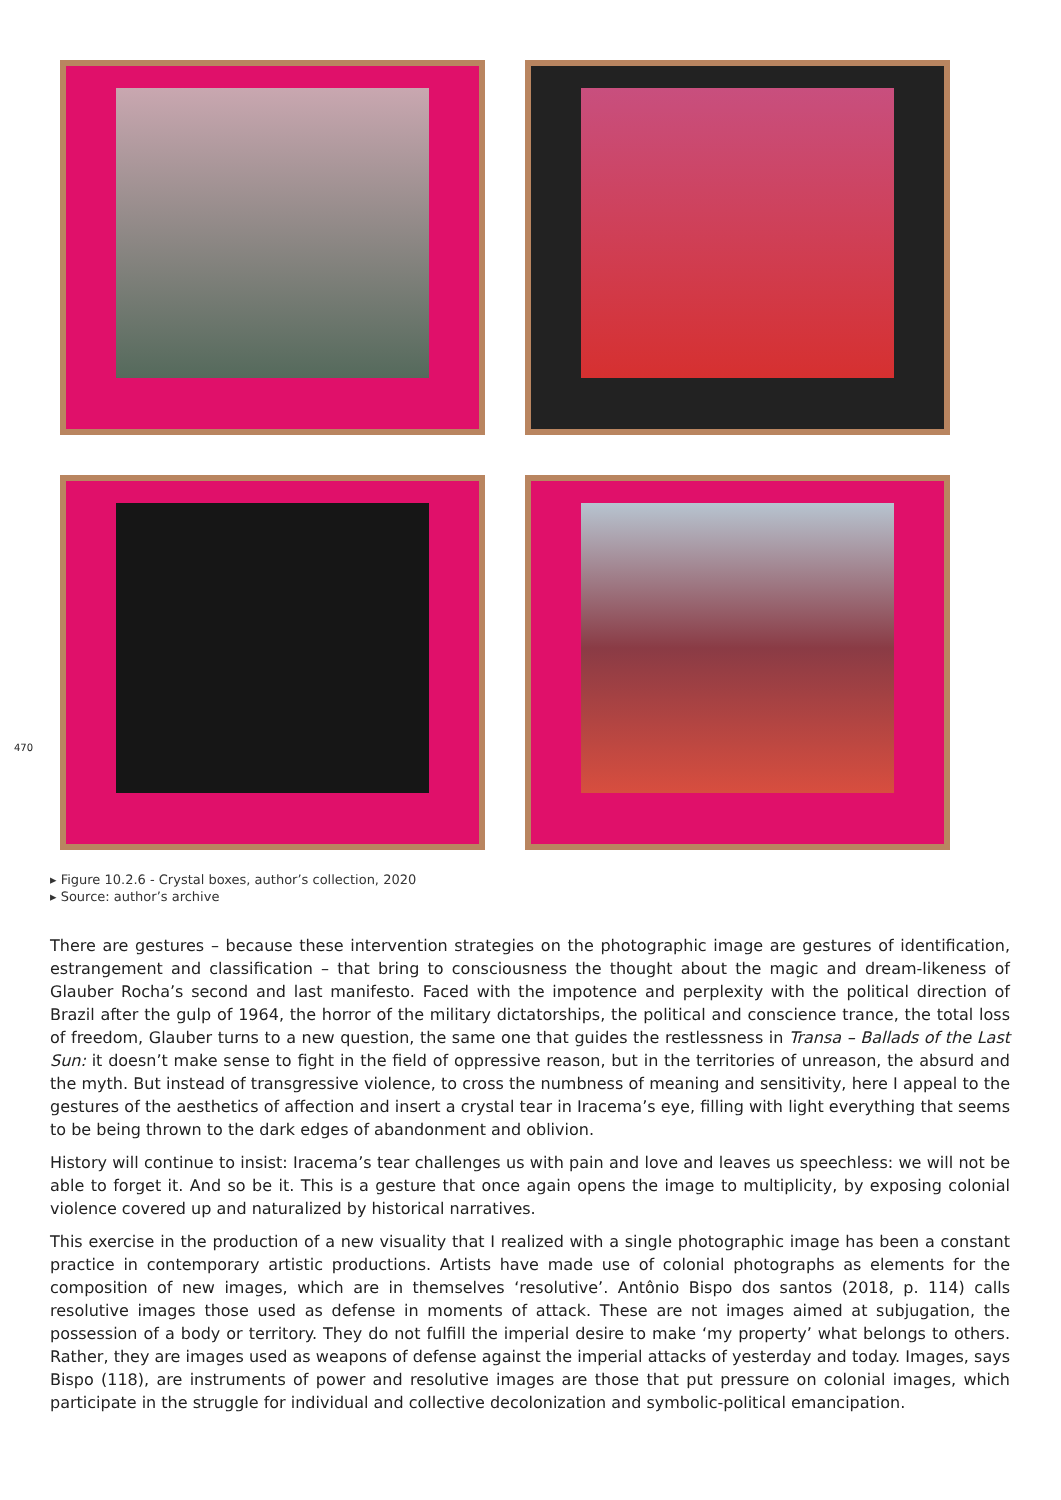470
▸ Figure 10.2.6 - Crystal boxes, author’s collection, 2020
▸ Source: author’s archive
There are gestures – because these intervention strategies on the photographic image are gestures of identification, estrangement and classification – that bring to consciousness the thought about the magic and dream-likeness of Glauber Rocha’s second and last manifesto. Faced with the impotence and perplexity with the political direction of Brazil after the gulp of 1964, the horror of the military dictatorships, the political and conscience trance, the total loss of freedom, Glauber turns to a new question, the same one that guides the restlessness in Transa – Ballads of the Last Sun: it doesn’t make sense to fight in the field of oppressive reason, but in the territories of unreason, the absurd and the myth. But instead of transgressive violence, to cross the numbness of meaning and sensitivity, here I appeal to the gestures of the aesthetics of affection and insert a crystal tear in Iracema’s eye, filling with light everything that seems to be being thrown to the dark edges of abandonment and oblivion.
History will continue to insist: Iracema’s tear challenges us with pain and love and leaves us speechless: we will not be able to forget it. And so be it. This is a gesture that once again opens the image to multiplicity, by exposing colonial violence covered up and naturalized by historical narratives.
This exercise in the production of a new visuality that I realized with a single photographic image has been a constant practice in contemporary artistic productions. Artists have made use of colonial photographs as elements for the composition of new images, which are in themselves ‘resolutive’. Antônio Bispo dos santos (2018, p. 114) calls resolutive images those used as defense in moments of attack. These are not images aimed at subjugation, the possession of a body or territory. They do not fulfill the imperial desire to make ‘my property’ what belongs to others. Rather, they are images used as weapons of defense against the imperial attacks of yesterday and today. Images, says Bispo (118), are instruments of power and resolutive images are those that put pressure on colonial images, which participate in the struggle for individual and collective decolonization and symbolic-political emancipation.